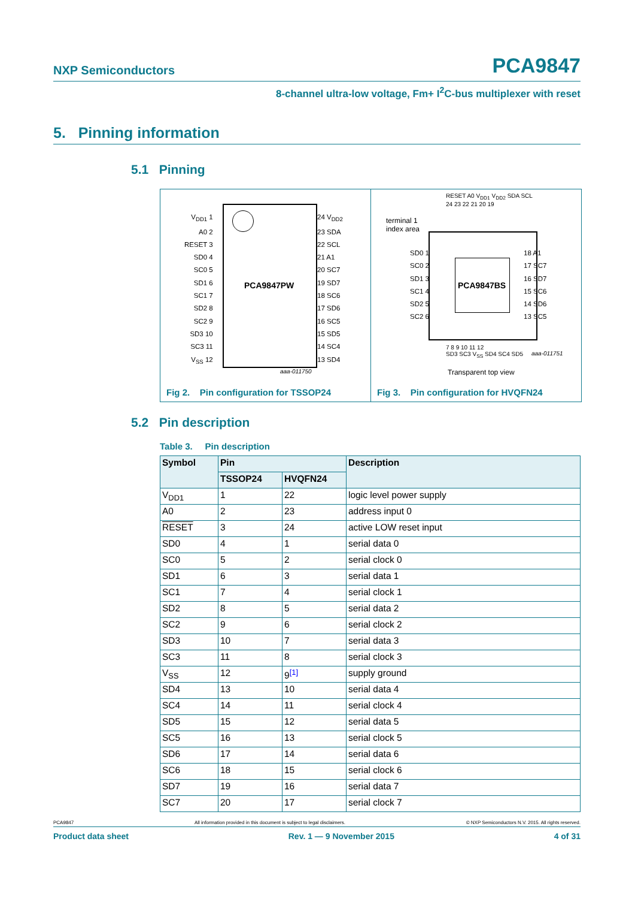NXP Semiconductors PCA9847
8-channel ultra-low voltage, Fm+ I<sup>2</sup>C-bus multiplexer with reset
5. Pinning information
5.1 Pinning
PCA9847PW
V<sub>DD1</sub> 1
A0 2
RESET 3
SD0 4
SC0 5
SD1 6
SC1 7
SD2 8
SC2 9
SD3 10
SC3 11
V<sub>SS</sub> 12
24 V<sub>DD2</sub>
23 SDA
22 SCL
21 A1
20 SC7
19 SD7
18 SC6
17 SD6
16 SC5
15 SD5
14 SC4
13 SD4
aaa-011750
Fig 2. Pin configuration for TSSOP24
PCA9847BS
terminal 1
index area
RESET A0 V<sub>DD1</sub> V<sub>DD2</sub> SDA SCL
24 23 22 21 20 19
SD0 1
SC0 2
SD1 3
SC1 4
SD2 5
SC2 6
18 A1
17 SC7
16 SD7
15 SC6
14 SD6
13 SC5
7 8 9 10 11 12
SD3 SC3 V<sub>SS</sub> SD4 SC4 SD5
aaa-011751
Transparent top view
Fig 3. Pin configuration for HVQFN24
5.2 Pin description
Table 3. Pin description
| Symbol | Pin | | Description |
| --- | --- | --- | --- |
| | TSSOP24 | HVQFN24 | |
| V<sub>DD1</sub> | 1 | 22 | logic level power supply |
| A0 | 2 | 23 | address input 0 |
| RESET | 3 | 24 | active LOW reset input |
| SD0 | 4 | 1 | serial data 0 |
| SC0 | 5 | 2 | serial clock 0 |
| SD1 | 6 | 3 | serial data 1 |
| SC1 | 7 | 4 | serial clock 1 |
| SD2 | 8 | 5 | serial data 2 |
| SC2 | 9 | 6 | serial clock 2 |
| SD3 | 10 | 7 | serial data 3 |
| SC3 | 11 | 8 | serial clock 3 |
| V<sub>SS</sub> | 12 | 9<sup>[1]</sup> | supply ground |
| SD4 | 13 | 10 | serial data 4 |
| SC4 | 14 | 11 | serial clock 4 |
| SD5 | 15 | 12 | serial data 5 |
| SC5 | 16 | 13 | serial clock 5 |
| SD6 | 17 | 14 | serial data 6 |
| SC6 | 18 | 15 | serial clock 6 |
| SD7 | 19 | 16 | serial data 7 |
| SC7 | 20 | 17 | serial clock 7 |
PCA9847 All information provided in this document is subject to legal disclaimers. © NXP Semiconductors N.V. 2015. All rights reserved.
Product data sheet Rev. 1 — 9 November 2015 4 of 31